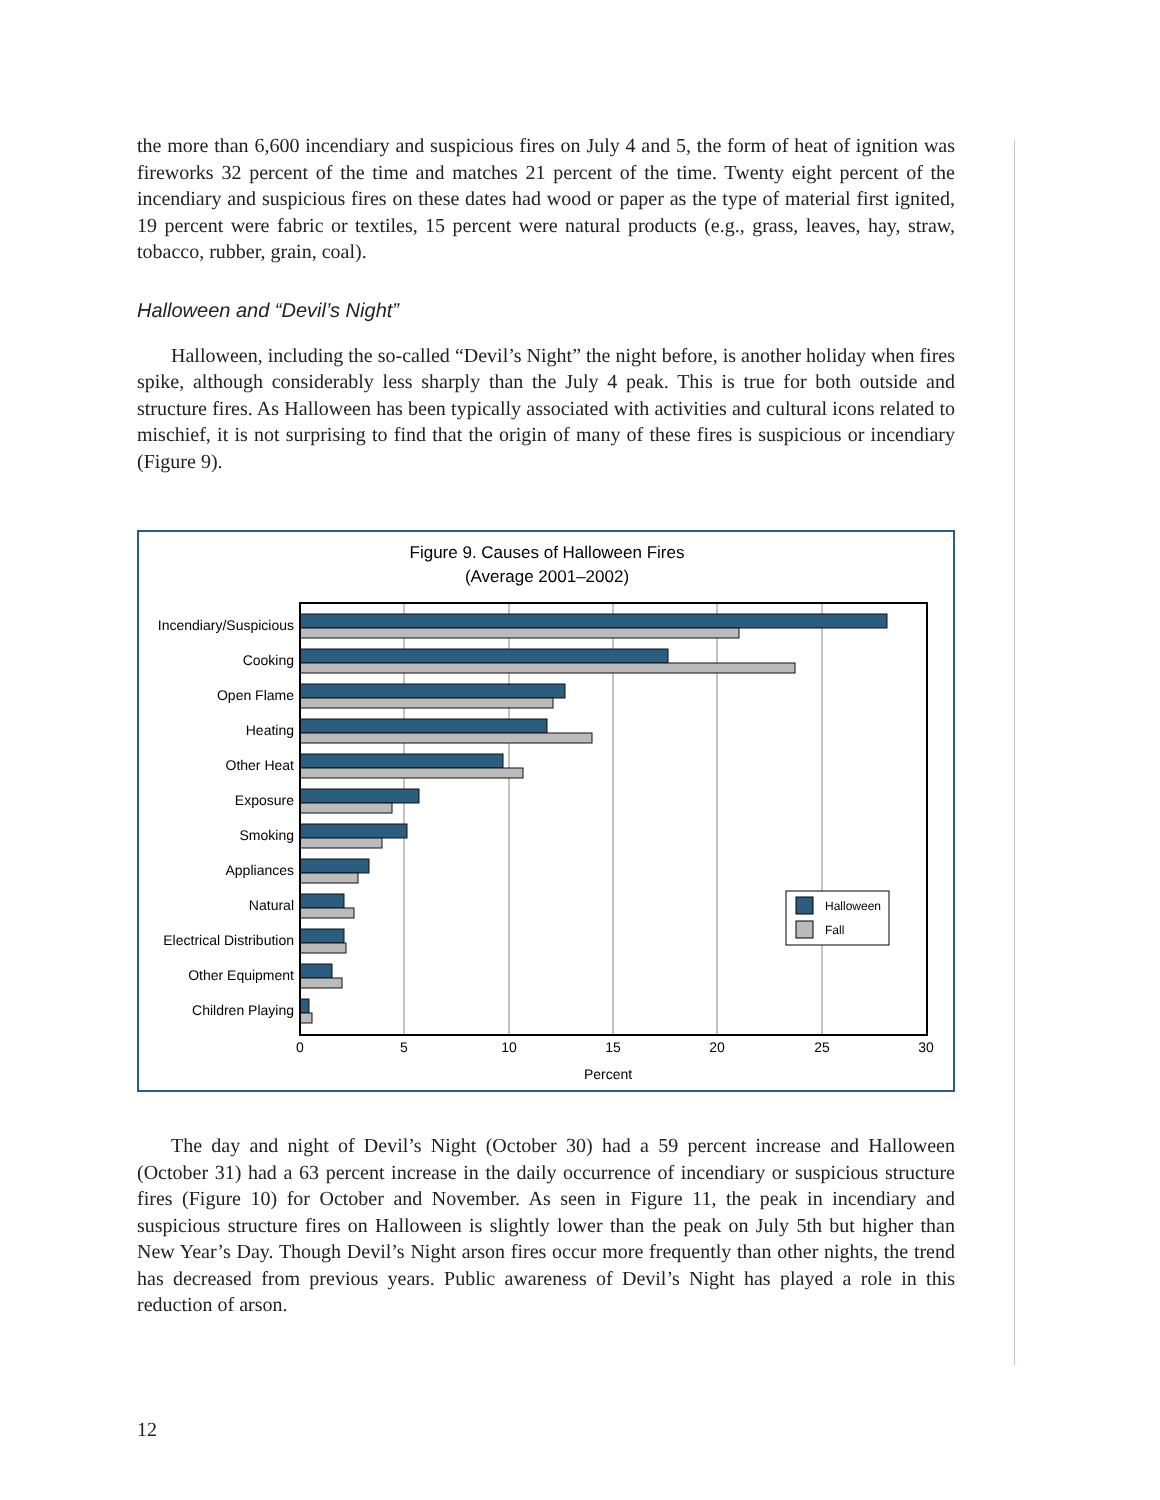the more than 6,600 incendiary and suspicious fires on July 4 and 5, the form of heat of ignition was fireworks 32 percent of the time and matches 21 percent of the time. Twenty eight percent of the incendiary and suspicious fires on these dates had wood or paper as the type of material first ignited, 19 percent were fabric or textiles, 15 percent were natural products (e.g., grass, leaves, hay, straw, tobacco, rubber, grain, coal).
Halloween and “Devil’s Night”
Halloween, including the so-called “Devil’s Night” the night before, is another holiday when fires spike, although considerably less sharply than the July 4 peak. This is true for both outside and structure fires. As Halloween has been typically associated with activities and cultural icons related to mischief, it is not surprising to find that the origin of many of these fires is suspicious or incendiary (Figure 9).
Figure 9. Causes of Halloween Fires
(Average 2001–2002)
Incendiary/Suspicious
Cooking
Open Flame
Heating
Other Heat
Exposure
Smoking
Appliances
Natural
Electrical Distribution
Other Equipment
Children Playing
0
5
10
15
20
25
30
Percent
Halloween
Fall
The day and night of Devil’s Night (October 30) had a 59 percent increase and Halloween (October 31) had a 63 percent increase in the daily occurrence of incendiary or suspicious structure fires (Figure 10) for October and November. As seen in Figure 11, the peak in incendiary and suspicious structure fires on Halloween is slightly lower than the peak on July 5th but higher than New Year’s Day. Though Devil’s Night arson fires occur more frequently than other nights, the trend has decreased from previous years. Public awareness of Devil’s Night has played a role in this reduction of arson.
12